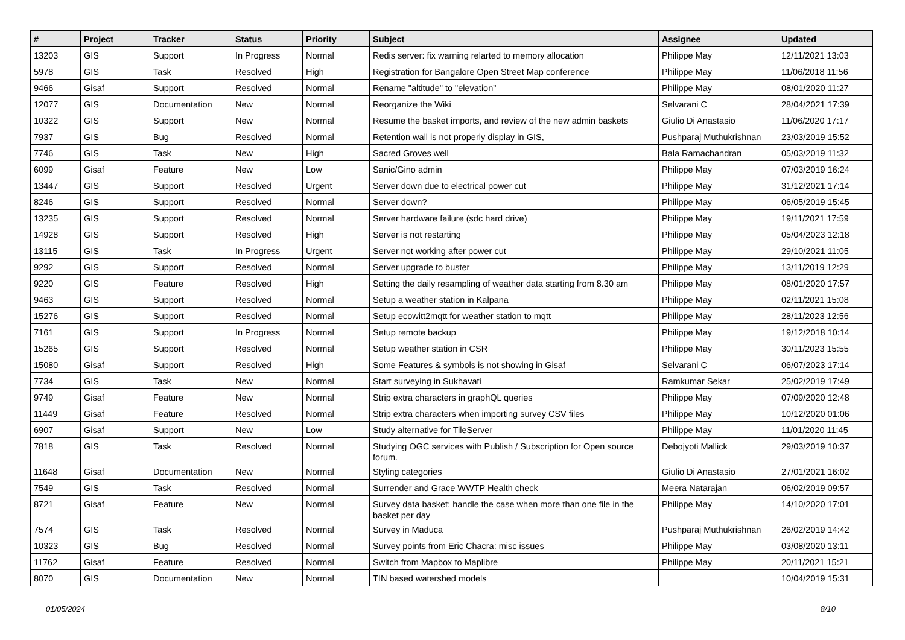| # | Project | Tracker | Status | Priority | Subject | Assignee | Updated |
| --- | --- | --- | --- | --- | --- | --- | --- |
| 13203 | GIS | Support | In Progress | Normal | Redis server: fix warning relarted to memory allocation | Philippe May | 12/11/2021 13:03 |
| 5978 | GIS | Task | Resolved | High | Registration for Bangalore Open Street Map conference | Philippe May | 11/06/2018 11:56 |
| 9466 | Gisaf | Support | Resolved | Normal | Rename "altitude" to "elevation" | Philippe May | 08/01/2020 11:27 |
| 12077 | GIS | Documentation | New | Normal | Reorganize the Wiki | Selvarani C | 28/04/2021 17:39 |
| 10322 | GIS | Support | New | Normal | Resume the basket imports, and review of the new admin baskets | Giulio Di Anastasio | 11/06/2020 17:17 |
| 7937 | GIS | Bug | Resolved | Normal | Retention wall is not properly display in GIS, | Pushparaj Muthukrishnan | 23/03/2019 15:52 |
| 7746 | GIS | Task | New | High | Sacred Groves well | Bala Ramachandran | 05/03/2019 11:32 |
| 6099 | Gisaf | Feature | New | Low | Sanic/Gino admin | Philippe May | 07/03/2019 16:24 |
| 13447 | GIS | Support | Resolved | Urgent | Server down due to electrical power cut | Philippe May | 31/12/2021 17:14 |
| 8246 | GIS | Support | Resolved | Normal | Server down? | Philippe May | 06/05/2019 15:45 |
| 13235 | GIS | Support | Resolved | Normal | Server hardware failure (sdc hard drive) | Philippe May | 19/11/2021 17:59 |
| 14928 | GIS | Support | Resolved | High | Server is not restarting | Philippe May | 05/04/2023 12:18 |
| 13115 | GIS | Task | In Progress | Urgent | Server not working after power cut | Philippe May | 29/10/2021 11:05 |
| 9292 | GIS | Support | Resolved | Normal | Server upgrade to buster | Philippe May | 13/11/2019 12:29 |
| 9220 | GIS | Feature | Resolved | High | Setting the daily resampling of weather data starting from 8.30 am | Philippe May | 08/01/2020 17:57 |
| 9463 | GIS | Support | Resolved | Normal | Setup a weather station in Kalpana | Philippe May | 02/11/2021 15:08 |
| 15276 | GIS | Support | Resolved | Normal | Setup ecowitt2mqtt for weather station to mqtt | Philippe May | 28/11/2023 12:56 |
| 7161 | GIS | Support | In Progress | Normal | Setup remote backup | Philippe May | 19/12/2018 10:14 |
| 15265 | GIS | Support | Resolved | Normal | Setup weather station in CSR | Philippe May | 30/11/2023 15:55 |
| 15080 | Gisaf | Support | Resolved | High | Some Features & symbols is not showing in Gisaf | Selvarani C | 06/07/2023 17:14 |
| 7734 | GIS | Task | New | Normal | Start surveying in Sukhavati | Ramkumar Sekar | 25/02/2019 17:49 |
| 9749 | Gisaf | Feature | New | Normal | Strip extra characters in graphQL queries | Philippe May | 07/09/2020 12:48 |
| 11449 | Gisaf | Feature | Resolved | Normal | Strip extra characters when importing survey CSV files | Philippe May | 10/12/2020 01:06 |
| 6907 | Gisaf | Support | New | Low | Study alternative for TileServer | Philippe May | 11/01/2020 11:45 |
| 7818 | GIS | Task | Resolved | Normal | Studying OGC services with Publish / Subscription for Open source forum. | Debojyoti Mallick | 29/03/2019 10:37 |
| 11648 | Gisaf | Documentation | New | Normal | Styling categories | Giulio Di Anastasio | 27/01/2021 16:02 |
| 7549 | GIS | Task | Resolved | Normal | Surrender and Grace WWTP Health check | Meera Natarajan | 06/02/2019 09:57 |
| 8721 | Gisaf | Feature | New | Normal | Survey data basket: handle the case when more than one file in the basket per day | Philippe May | 14/10/2020 17:01 |
| 7574 | GIS | Task | Resolved | Normal | Survey in Maduca | Pushparaj Muthukrishnan | 26/02/2019 14:42 |
| 10323 | GIS | Bug | Resolved | Normal | Survey points from Eric Chacra: misc issues | Philippe May | 03/08/2020 13:11 |
| 11762 | Gisaf | Feature | Resolved | Normal | Switch from Mapbox to Maplibre | Philippe May | 20/11/2021 15:21 |
| 8070 | GIS | Documentation | New | Normal | TIN based watershed models | | 10/04/2019 15:31 |
01/05/2024 8/10